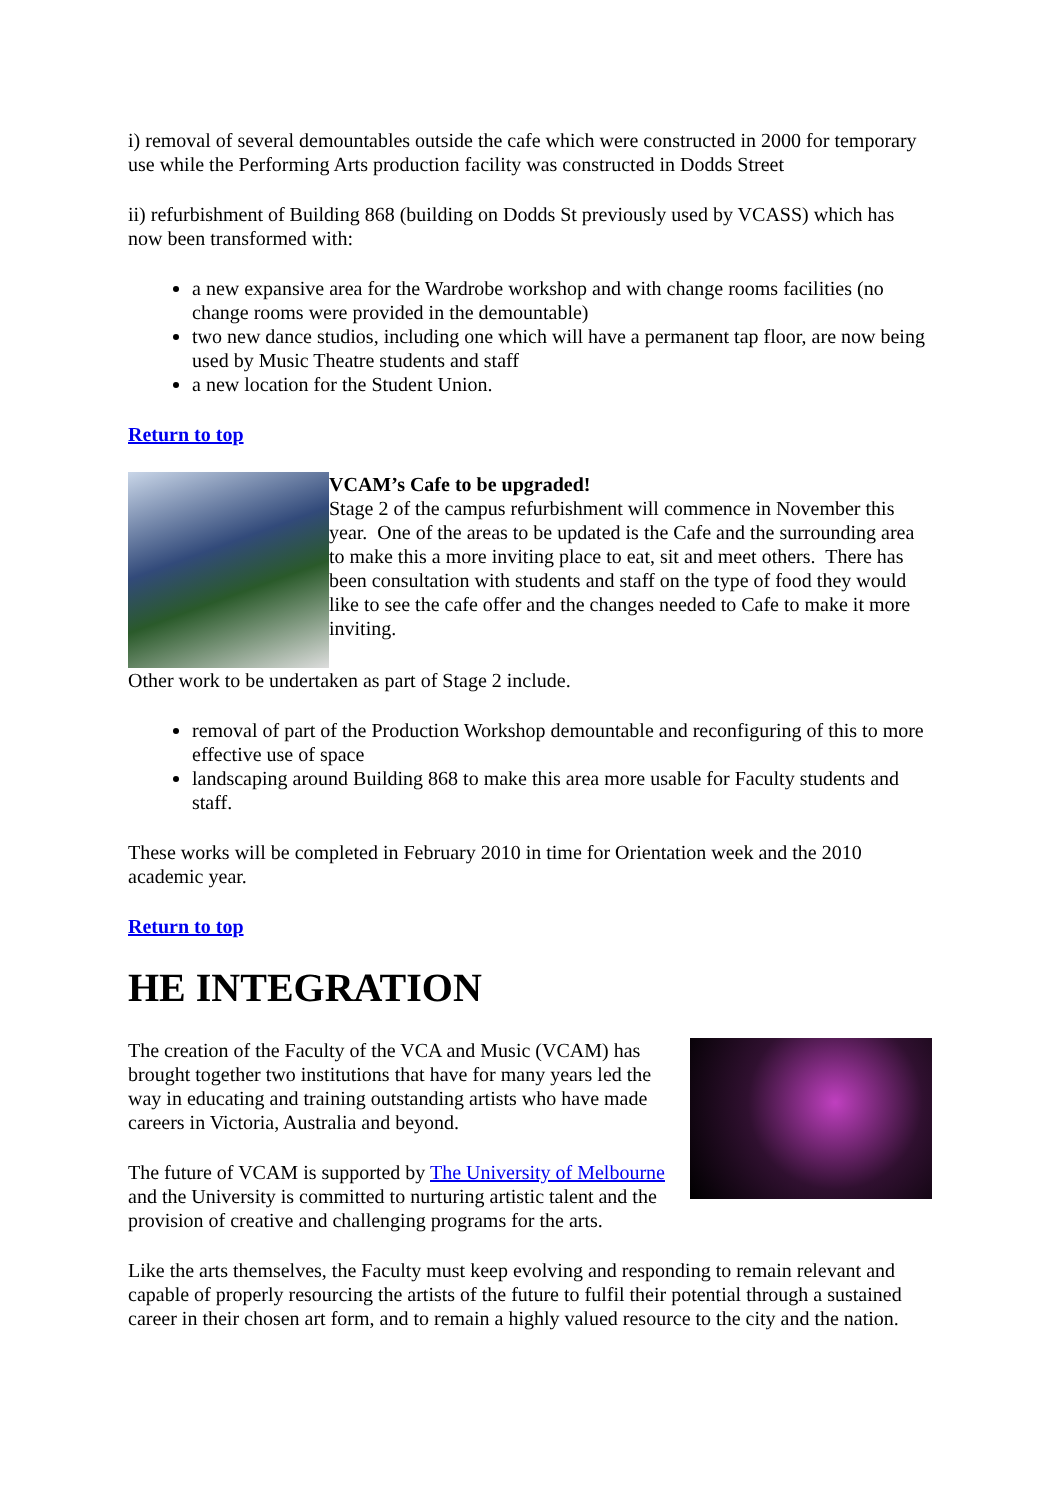i) removal of several demountables outside the cafe which were constructed in 2000 for temporary use while the Performing Arts production facility was constructed in Dodds Street
ii) refurbishment of Building 868 (building on Dodds St previously used by VCASS) which has now been transformed with:
a new expansive area for the Wardrobe workshop and with change rooms facilities (no change rooms were provided in the demountable)
two new dance studios, including one which will have a permanent tap floor, are now being used by Music Theatre students and staff
a new location for the Student Union.
Return to top
VCAM’s Cafe to be upgraded!
Stage 2 of the campus refurbishment will commence in November this year. One of the areas to be updated is the Cafe and the surrounding area to make this a more inviting place to eat, sit and meet others. There has been consultation with students and staff on the type of food they would like to see the cafe offer and the changes needed to Cafe to make it more inviting.
Other work to be undertaken as part of Stage 2 include.
removal of part of the Production Workshop demountable and reconfiguring of this to more effective use of space
landscaping around Building 868 to make this area more usable for Faculty students and staff.
These works will be completed in February 2010 in time for Orientation week and the 2010 academic year.
Return to top
HE INTEGRATION
The creation of the Faculty of the VCA and Music (VCAM) has brought together two institutions that have for many years led the way in educating and training outstanding artists who have made careers in Victoria, Australia and beyond.
The future of VCAM is supported by The University of Melbourne and the University is committed to nurturing artistic talent and the provision of creative and challenging programs for the arts.
Like the arts themselves, the Faculty must keep evolving and responding to remain relevant and capable of properly resourcing the artists of the future to fulfil their potential through a sustained career in their chosen art form, and to remain a highly valued resource to the city and the nation.